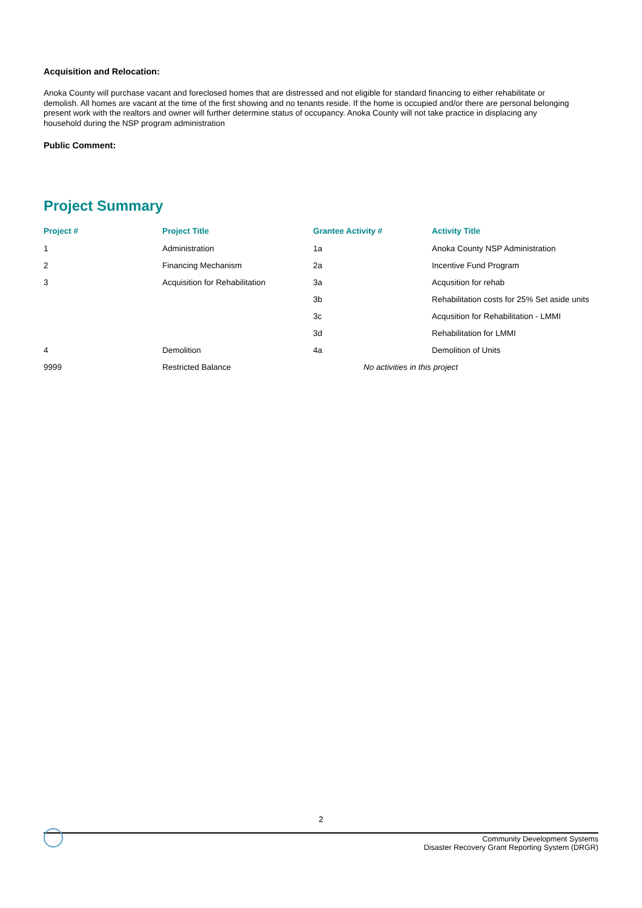Acquisition and Relocation:
Anoka County will purchase vacant and foreclosed homes that are distressed and not eligible for standard financing to either rehabilitate or demolish. All homes are vacant at the time of the first showing and no tenants reside. If the home is occupied and/or there are personal belonging present work with the realtors and owner will further determine status of occupancy. Anoka County will not take practice in displacing any household during the NSP program administration
Public Comment:
Project Summary
| Project # | Project Title | Grantee Activity # | Activity Title |
| --- | --- | --- | --- |
| 1 | Administration | 1a | Anoka County NSP Administration |
| 2 | Financing Mechanism | 2a | Incentive Fund Program |
| 3 | Acquisition for Rehabilitation | 3a | Acqusition for rehab |
| | | 3b | Rehabilitation costs for 25% Set aside units |
| | | 3c | Acqusition for Rehabilitation - LMMI |
| | | 3d | Rehabilitation for LMMI |
| 4 | Demolition | 4a | Demolition of Units |
| 9999 | Restricted Balance | No activities in this project | |
2
Community Development Systems
Disaster Recovery Grant Reporting System (DRGR)